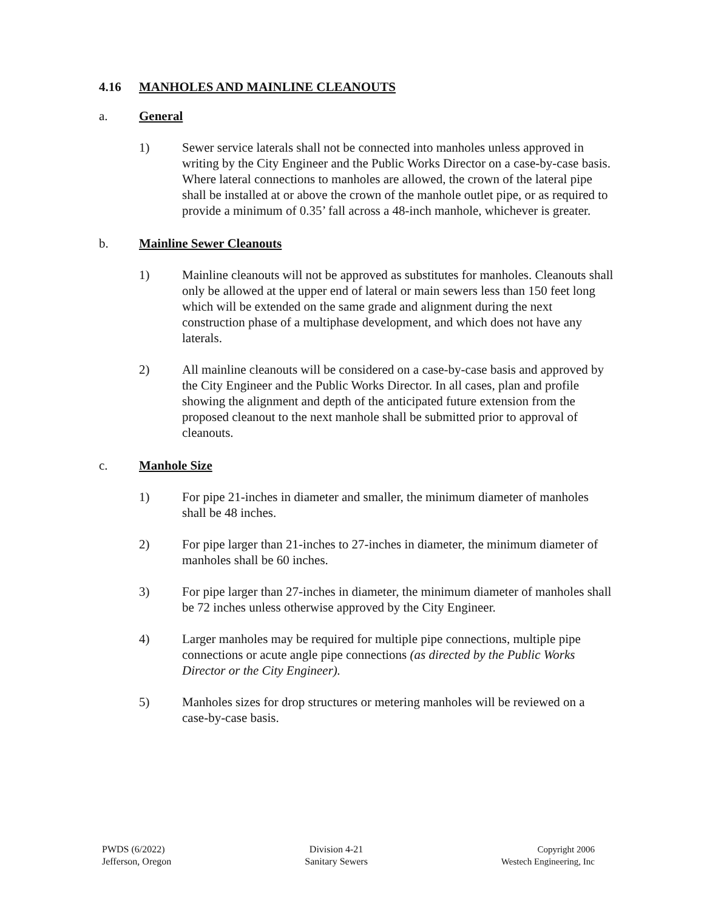4.16 MANHOLES AND MAINLINE CLEANOUTS
a. General
1) Sewer service laterals shall not be connected into manholes unless approved in writing by the City Engineer and the Public Works Director on a case-by-case basis. Where lateral connections to manholes are allowed, the crown of the lateral pipe shall be installed at or above the crown of the manhole outlet pipe, or as required to provide a minimum of 0.35’ fall across a 48-inch manhole, whichever is greater.
b. Mainline Sewer Cleanouts
1) Mainline cleanouts will not be approved as substitutes for manholes. Cleanouts shall only be allowed at the upper end of lateral or main sewers less than 150 feet long which will be extended on the same grade and alignment during the next construction phase of a multiphase development, and which does not have any laterals.
2) All mainline cleanouts will be considered on a case-by-case basis and approved by the City Engineer and the Public Works Director. In all cases, plan and profile showing the alignment and depth of the anticipated future extension from the proposed cleanout to the next manhole shall be submitted prior to approval of cleanouts.
c. Manhole Size
1) For pipe 21-inches in diameter and smaller, the minimum diameter of manholes shall be 48 inches.
2) For pipe larger than 21-inches to 27-inches in diameter, the minimum diameter of manholes shall be 60 inches.
3) For pipe larger than 27-inches in diameter, the minimum diameter of manholes shall be 72 inches unless otherwise approved by the City Engineer.
4) Larger manholes may be required for multiple pipe connections, multiple pipe connections or acute angle pipe connections (as directed by the Public Works Director or the City Engineer).
5) Manholes sizes for drop structures or metering manholes will be reviewed on a case-by-case basis.
PWDS (6/2022)
Jefferson, Oregon
Division 4-21
Sanitary Sewers
Copyright 2006
Westech Engineering, Inc